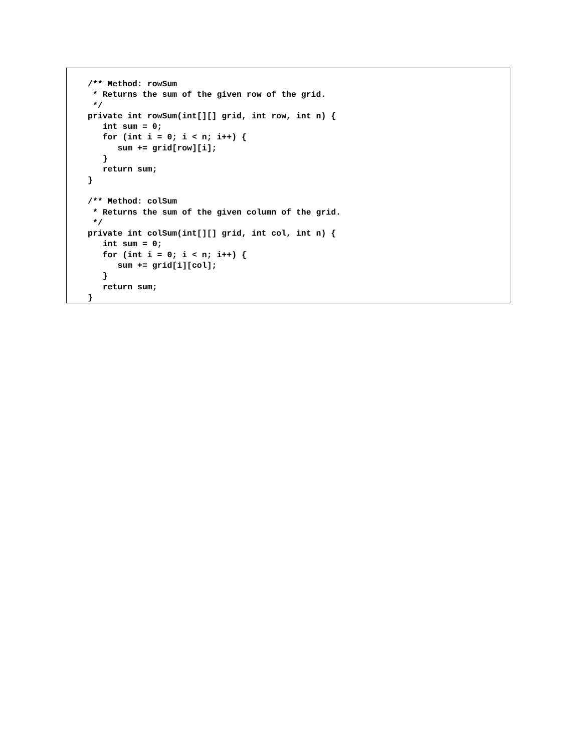/** Method: rowSum
 * Returns the sum of the given row of the grid.
 */
private int rowSum(int[][] grid, int row, int n) {
   int sum = 0;
   for (int i = 0; i < n; i++) {
      sum += grid[row][i];
   }
   return sum;
}

/** Method: colSum
 * Returns the sum of the given column of the grid.
 */
private int colSum(int[][] grid, int col, int n) {
   int sum = 0;
   for (int i = 0; i < n; i++) {
      sum += grid[i][col];
   }
   return sum;
}